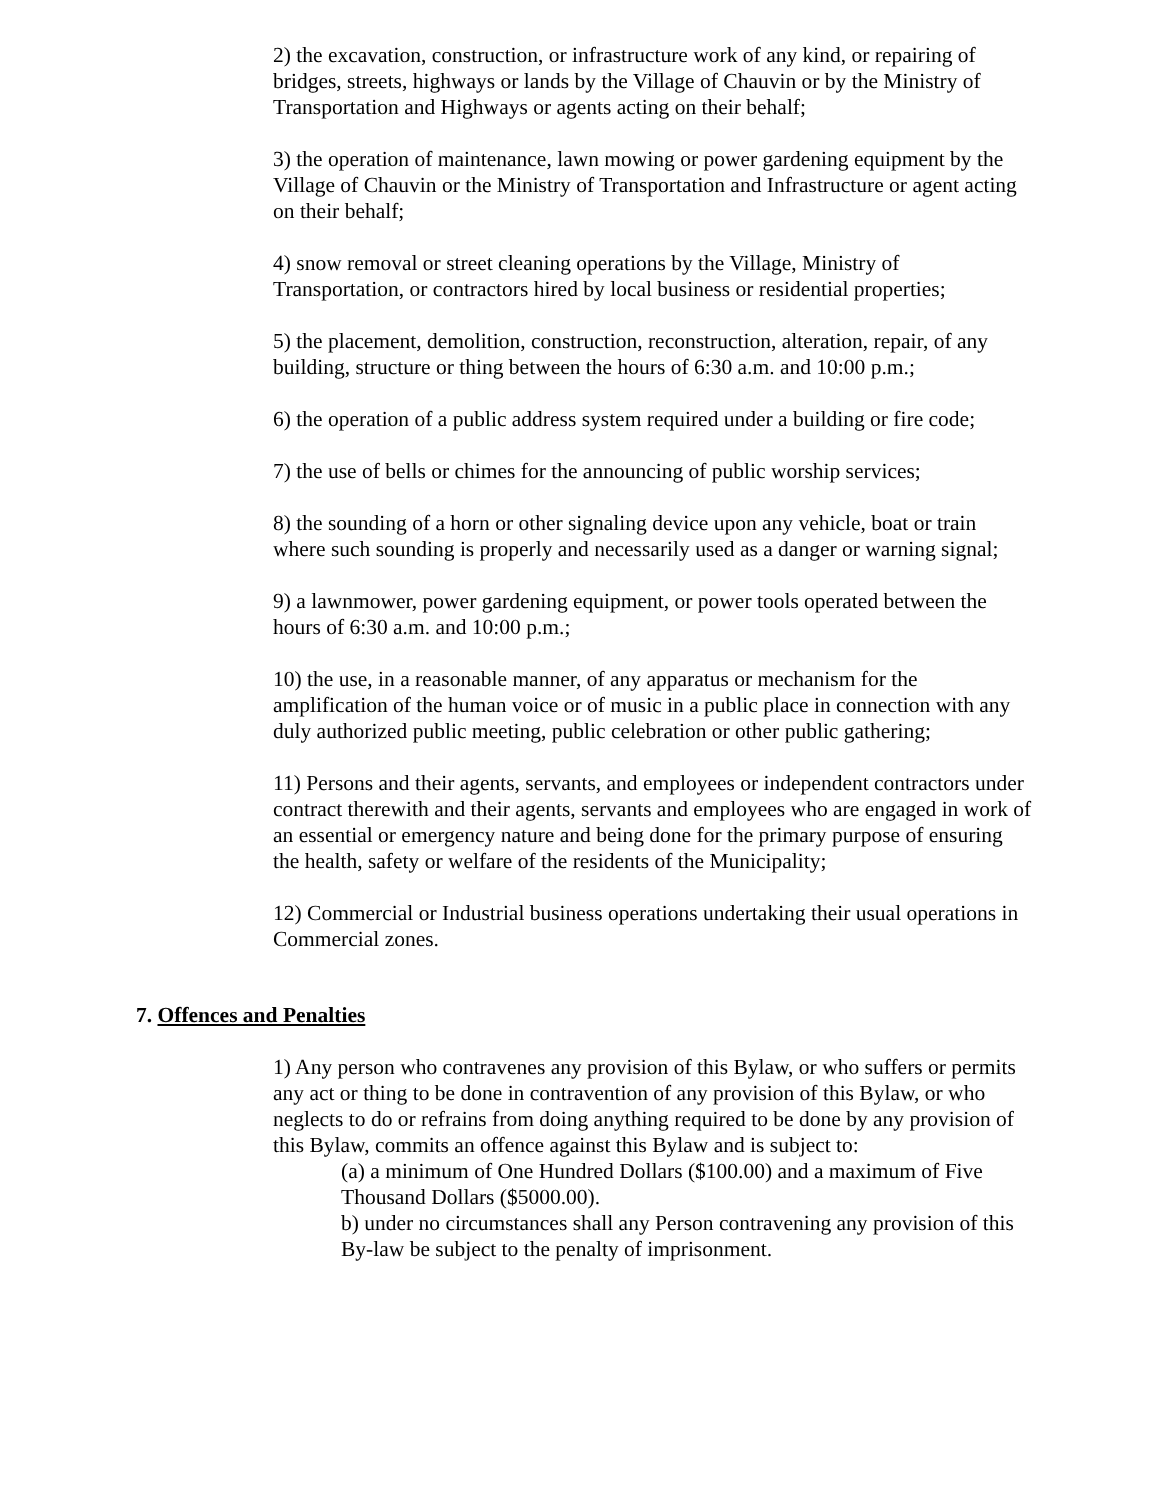2) the excavation, construction, or infrastructure work of any kind, or repairing of bridges, streets, highways or lands by the Village of Chauvin or by the Ministry of Transportation and Highways or agents acting on their behalf;
3) the operation of maintenance, lawn mowing or power gardening equipment by the Village of Chauvin or the Ministry of Transportation and Infrastructure or agent acting on their behalf;
4) snow removal or street cleaning operations by the Village, Ministry of Transportation, or contractors hired by local business or residential properties;
5) the placement, demolition, construction, reconstruction, alteration, repair, of any building, structure or thing between the hours of 6:30 a.m. and 10:00 p.m.;
6) the operation of a public address system required under a building or fire code;
7) the use of bells or chimes for the announcing of public worship services;
8) the sounding of a horn or other signaling device upon any vehicle, boat or train where such sounding is properly and necessarily used as a danger or warning signal;
9) a lawnmower, power gardening equipment, or power tools operated between the hours of 6:30 a.m. and 10:00 p.m.;
10) the use, in a reasonable manner, of any apparatus or mechanism for the amplification of the human voice or of music in a public place in connection with any duly authorized public meeting, public celebration or other public gathering;
11) Persons and their agents, servants, and employees or independent contractors under contract therewith and their agents, servants and employees who are engaged in work of an essential or emergency nature and being done for the primary purpose of ensuring the health, safety or welfare of the residents of the Municipality;
12) Commercial or Industrial business operations undertaking their usual operations in Commercial zones.
7. Offences and Penalties
1) Any person who contravenes any provision of this Bylaw, or who suffers or permits any act or thing to be done in contravention of any provision of this Bylaw, or who neglects to do or refrains from doing anything required to be done by any provision of this Bylaw, commits an offence against this Bylaw and is subject to:
(a) a minimum of One Hundred Dollars ($100.00) and a maximum of Five Thousand Dollars ($5000.00).
b) under no circumstances shall any Person contravening any provision of this By-law be subject to the penalty of imprisonment.